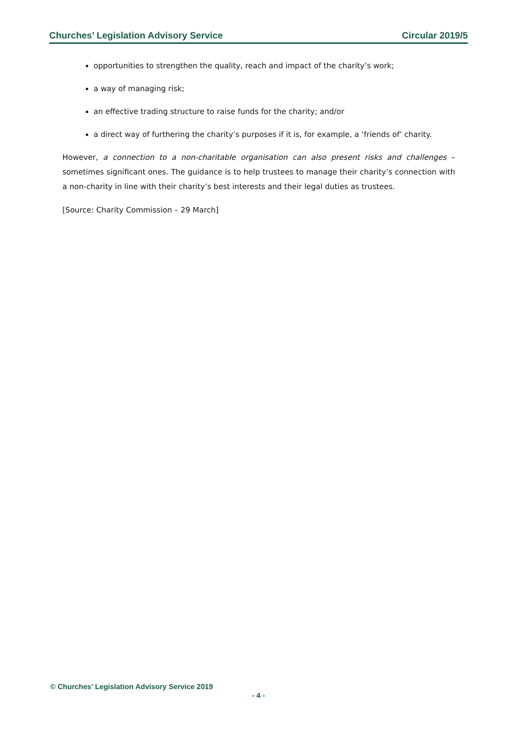Churches’ Legislation Advisory Service Circular 2019/5
opportunities to strengthen the quality, reach and impact of the charity’s work;
a way of managing risk;
an effective trading structure to raise funds for the charity; and/or
a direct way of furthering the charity’s purposes if it is, for example, a ‘friends of’ charity.
However, a connection to a non-charitable organisation can also present risks and challenges – sometimes significant ones. The guidance is to help trustees to manage their charity’s connection with a non-charity in line with their charity’s best interests and their legal duties as trustees.
[Source: Charity Commission – 29 March]
© Churches’ Legislation Advisory Service 2019
- 4 -